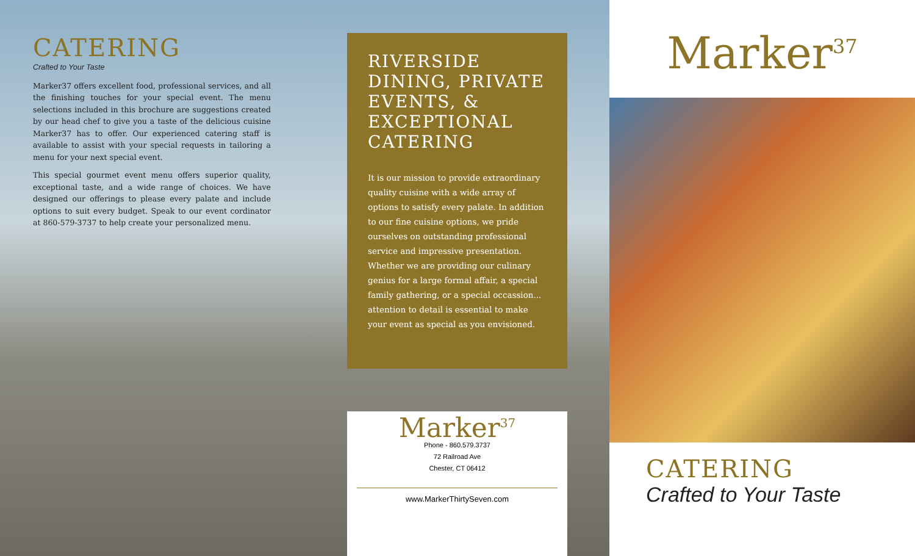CATERING
Crafted to Your Taste
Marker37 offers excellent food, professional services, and all the finishing touches for your special event. The menu selections included in this brochure are suggestions created by our head chef to give you a taste of the delicious cuisine Marker37 has to offer. Our experienced catering staff is available to assist with your special requests in tailoring a menu for your next special event.
This special gourmet event menu offers superior quality, exceptional taste, and a wide range of choices. We have designed our offerings to please every palate and include options to suit every budget. Speak to our event cordinator at 860-579-3737 to help create your personalized menu.
RIVERSIDE DINING, PRIVATE EVENTS, & EXCEPTIONAL CATERING
It is our mission to provide extraordinary quality cuisine with a wide array of options to satisfy every palate. In addition to our fine cuisine options, we pride ourselves on outstanding professional service and impressive presentation. Whether we are providing our culinary genius for a large formal affair, a special family gathering, or a special occassion... attention to detail is essential to make your event as special as you envisioned.
Marker<sup>37</sup>
Phone - 860.579.3737
72 Railroad Ave
Chester, CT 06412
www.MarkerThirtySeven.com
Marker<sup>37</sup>
CATERING
Crafted to Your Taste